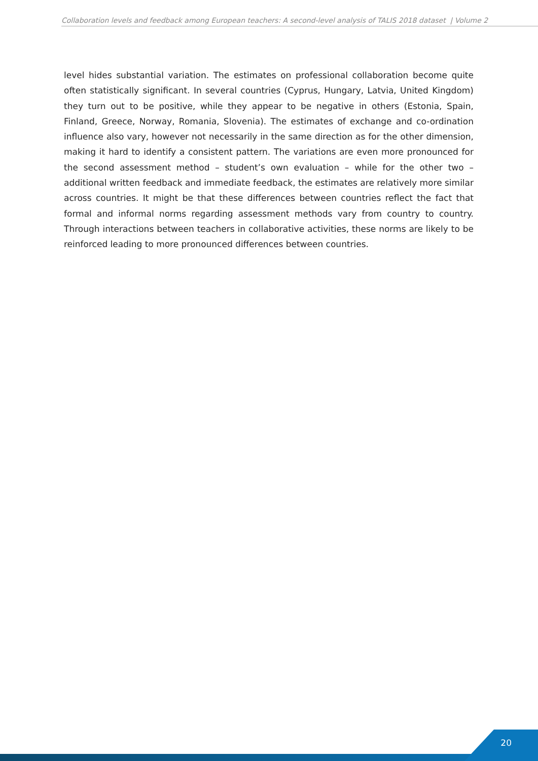Collaboration levels and feedback among European teachers: A second-level analysis of TALIS 2018 dataset | Volume 2
level hides substantial variation. The estimates on professional collaboration become quite often statistically significant. In several countries (Cyprus, Hungary, Latvia, United Kingdom) they turn out to be positive, while they appear to be negative in others (Estonia, Spain, Finland, Greece, Norway, Romania, Slovenia). The estimates of exchange and co-ordination influence also vary, however not necessarily in the same direction as for the other dimension, making it hard to identify a consistent pattern. The variations are even more pronounced for the second assessment method – student’s own evaluation – while for the other two – additional written feedback and immediate feedback, the estimates are relatively more similar across countries. It might be that these differences between countries reflect the fact that formal and informal norms regarding assessment methods vary from country to country. Through interactions between teachers in collaborative activities, these norms are likely to be reinforced leading to more pronounced differences between countries.
20